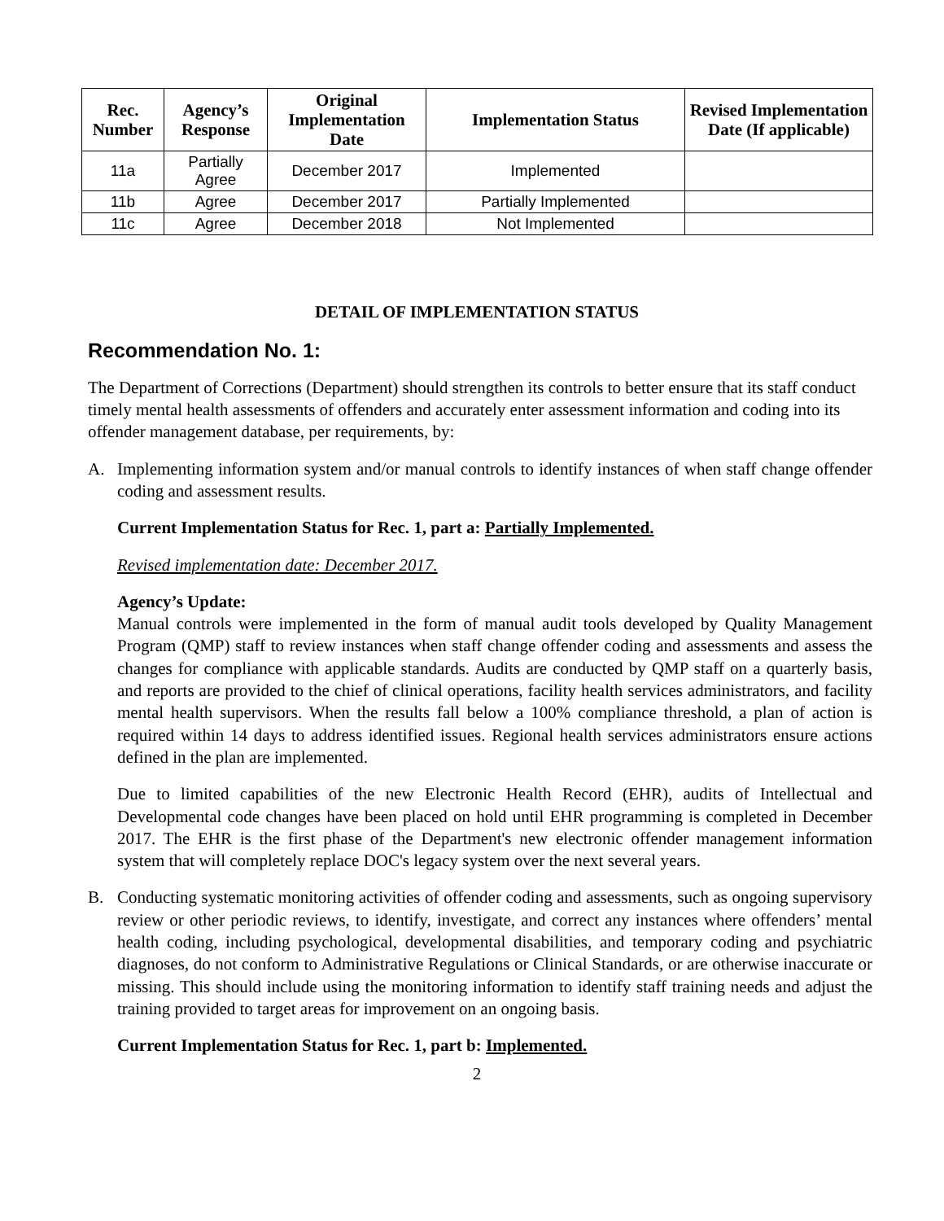| Rec. Number | Agency’s Response | Original Implementation Date | Implementation Status | Revised Implementation Date (If applicable) |
| --- | --- | --- | --- | --- |
| 11a | Partially Agree | December 2017 | Implemented | |
| 11b | Agree | December 2017 | Partially Implemented | |
| 11c | Agree | December 2018 | Not Implemented | |
DETAIL OF IMPLEMENTATION STATUS
Recommendation No. 1:
The Department of Corrections (Department) should strengthen its controls to better ensure that its staff conduct timely mental health assessments of offenders and accurately enter assessment information and coding into its offender management database, per requirements, by:
A. Implementing information system and/or manual controls to identify instances of when staff change offender coding and assessment results.
Current Implementation Status for Rec. 1, part a: Partially Implemented.
Revised implementation date: December 2017.
Agency’s Update:
Manual controls were implemented in the form of manual audit tools developed by Quality Management Program (QMP) staff to review instances when staff change offender coding and assessments and assess the changes for compliance with applicable standards. Audits are conducted by QMP staff on a quarterly basis, and reports are provided to the chief of clinical operations, facility health services administrators, and facility mental health supervisors. When the results fall below a 100% compliance threshold, a plan of action is required within 14 days to address identified issues. Regional health services administrators ensure actions defined in the plan are implemented.
Due to limited capabilities of the new Electronic Health Record (EHR), audits of Intellectual and Developmental code changes have been placed on hold until EHR programming is completed in December 2017. The EHR is the first phase of the Department's new electronic offender management information system that will completely replace DOC's legacy system over the next several years.
B. Conducting systematic monitoring activities of offender coding and assessments, such as ongoing supervisory review or other periodic reviews, to identify, investigate, and correct any instances where offenders’ mental health coding, including psychological, developmental disabilities, and temporary coding and psychiatric diagnoses, do not conform to Administrative Regulations or Clinical Standards, or are otherwise inaccurate or missing. This should include using the monitoring information to identify staff training needs and adjust the training provided to target areas for improvement on an ongoing basis.
Current Implementation Status for Rec. 1, part b: Implemented.
2